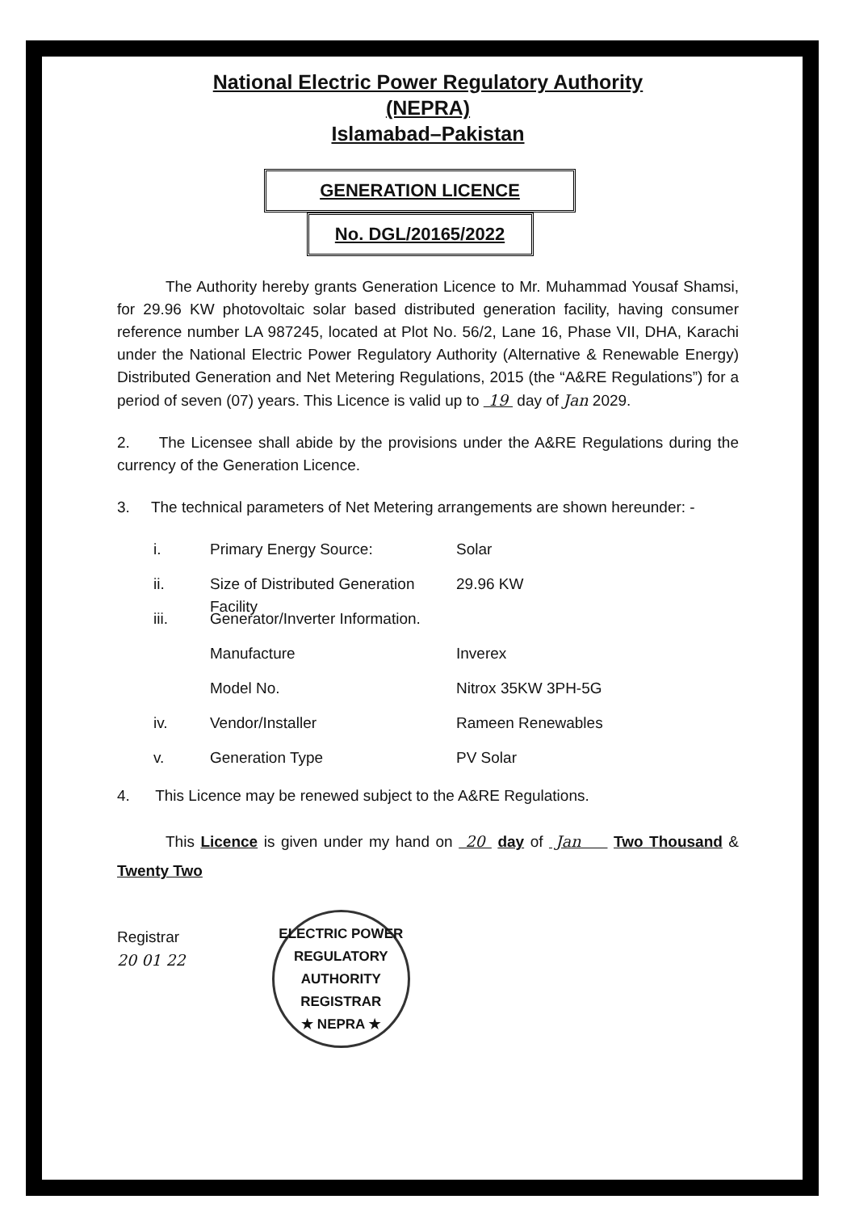National Electric Power Regulatory Authority
(NEPRA)
Islamabad–Pakistan
GENERATION LICENCE
No. DGL/20165/2022
The Authority hereby grants Generation Licence to Mr. Muhammad Yousaf Shamsi, for 29.96 KW photovoltaic solar based distributed generation facility, having consumer reference number LA 987245, located at Plot No. 56/2, Lane 16, Phase VII, DHA, Karachi under the National Electric Power Regulatory Authority (Alternative & Renewable Energy) Distributed Generation and Net Metering Regulations, 2015 (the “A&RE Regulations”) for a period of seven (07) years. This Licence is valid up to 19 day of Jan 2029.
2. The Licensee shall abide by the provisions under the A&RE Regulations during the currency of the Generation Licence.
3. The technical parameters of Net Metering arrangements are shown hereunder: -
i. Primary Energy Source: Solar
ii. Size of Distributed Generation Facility 29.96 KW
iii. Generator/Inverter Information.
Manufacture Inverex
Model No. Nitrox 35KW 3PH-5G
iv. Vendor/Installer Rameen Renewables
v. Generation Type PV Solar
4. This Licence may be renewed subject to the A&RE Regulations.
This Licence is given under my hand on 20 day of Jan Two Thousand & Twenty Two
Registrar
20 01 22
ELECTRIC POWER REGULATORY AUTHORITY
REGISTRAR
★ NEPRA ★